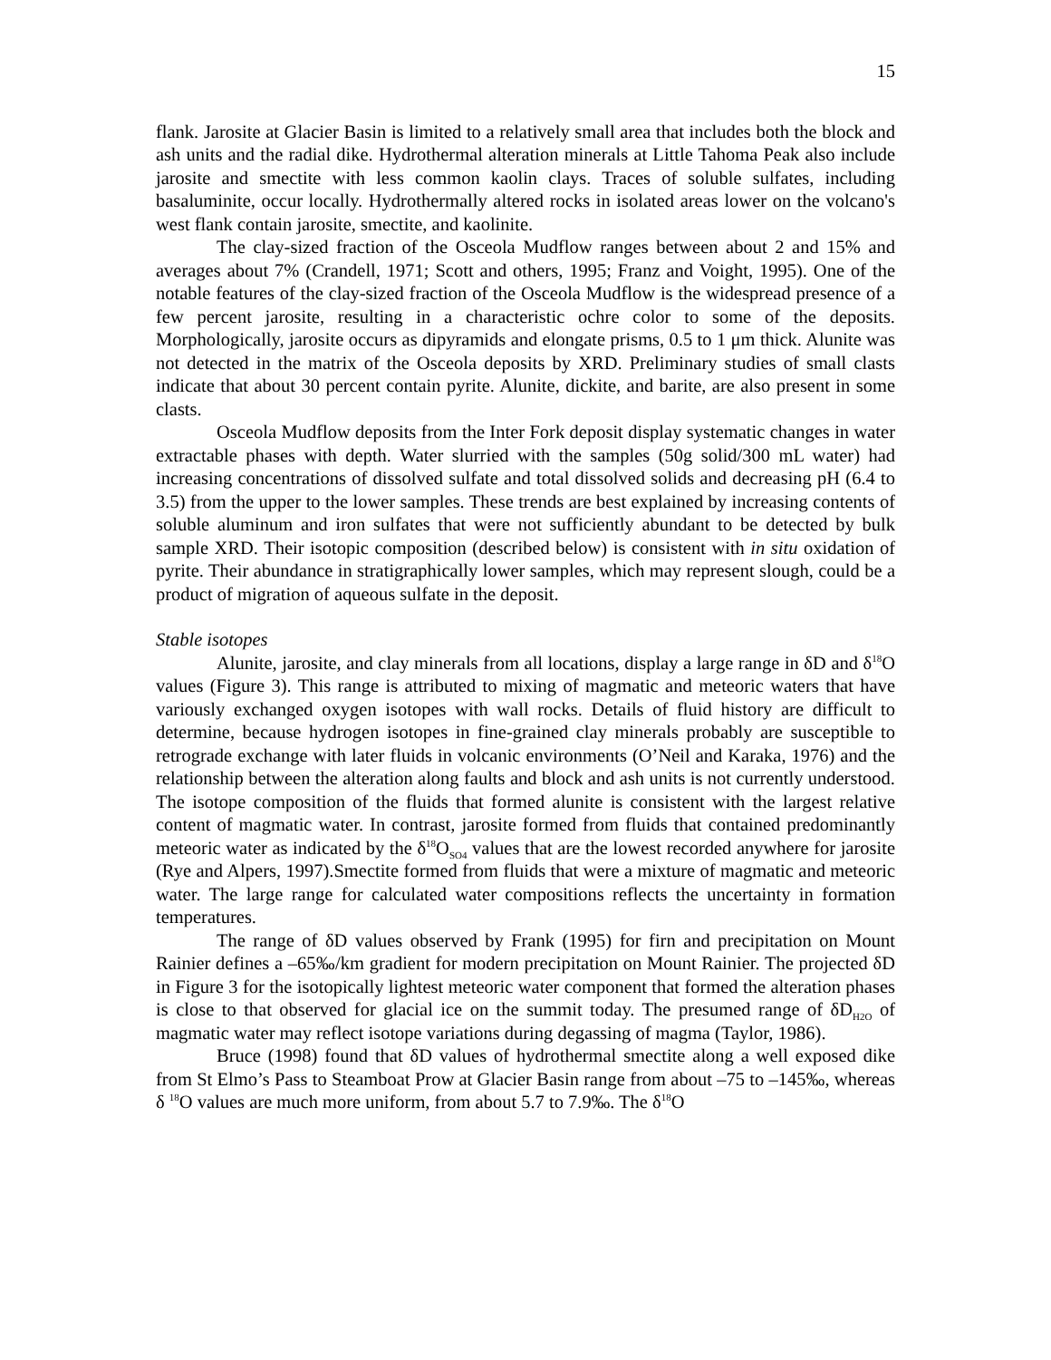15
flank. Jarosite at Glacier Basin is limited to a relatively small area that includes both the block and ash units and the radial dike. Hydrothermal alteration minerals at Little Tahoma Peak also include jarosite and smectite with less common kaolin clays. Traces of soluble sulfates, including basaluminite, occur locally. Hydrothermally altered rocks in isolated areas lower on the volcano's west flank contain jarosite, smectite, and kaolinite.
The clay-sized fraction of the Osceola Mudflow ranges between about 2 and 15% and averages about 7% (Crandell, 1971; Scott and others, 1995; Franz and Voight, 1995). One of the notable features of the clay-sized fraction of the Osceola Mudflow is the widespread presence of a few percent jarosite, resulting in a characteristic ochre color to some of the deposits. Morphologically, jarosite occurs as dipyramids and elongate prisms, 0.5 to 1 μm thick. Alunite was not detected in the matrix of the Osceola deposits by XRD. Preliminary studies of small clasts indicate that about 30 percent contain pyrite. Alunite, dickite, and barite, are also present in some clasts.
Osceola Mudflow deposits from the Inter Fork deposit display systematic changes in water extractable phases with depth. Water slurried with the samples (50g solid/300 mL water) had increasing concentrations of dissolved sulfate and total dissolved solids and decreasing pH (6.4 to 3.5) from the upper to the lower samples. These trends are best explained by increasing contents of soluble aluminum and iron sulfates that were not sufficiently abundant to be detected by bulk sample XRD. Their isotopic composition (described below) is consistent with in situ oxidation of pyrite. Their abundance in stratigraphically lower samples, which may represent slough, could be a product of migration of aqueous sulfate in the deposit.
Stable isotopes
Alunite, jarosite, and clay minerals from all locations, display a large range in δD and δ<sup>18</sup>O values (Figure 3). This range is attributed to mixing of magmatic and meteoric waters that have variously exchanged oxygen isotopes with wall rocks. Details of fluid history are difficult to determine, because hydrogen isotopes in fine-grained clay minerals probably are susceptible to retrograde exchange with later fluids in volcanic environments (O’Neil and Karaka, 1976) and the relationship between the alteration along faults and block and ash units is not currently understood. The isotope composition of the fluids that formed alunite is consistent with the largest relative content of magmatic water. In contrast, jarosite formed from fluids that contained predominantly meteoric water as indicated by the δ<sup>18</sup>O<sub>SO4</sub> values that are the lowest recorded anywhere for jarosite (Rye and Alpers, 1997).Smectite formed from fluids that were a mixture of magmatic and meteoric water. The large range for calculated water compositions reflects the uncertainty in formation temperatures.
The range of δD values observed by Frank (1995) for firn and precipitation on Mount Rainier defines a –65‰/km gradient for modern precipitation on Mount Rainier. The projected δD in Figure 3 for the isotopically lightest meteoric water component that formed the alteration phases is close to that observed for glacial ice on the summit today. The presumed range of δD<sub>H2O</sub> of magmatic water may reflect isotope variations during degassing of magma (Taylor, 1986).
Bruce (1998) found that δD values of hydrothermal smectite along a well exposed dike from St Elmo’s Pass to Steamboat Prow at Glacier Basin range from about –75 to –145‰, whereas δ <sup>18</sup>O values are much more uniform, from about 5.7 to 7.9‰. The δ<sup>18</sup>O